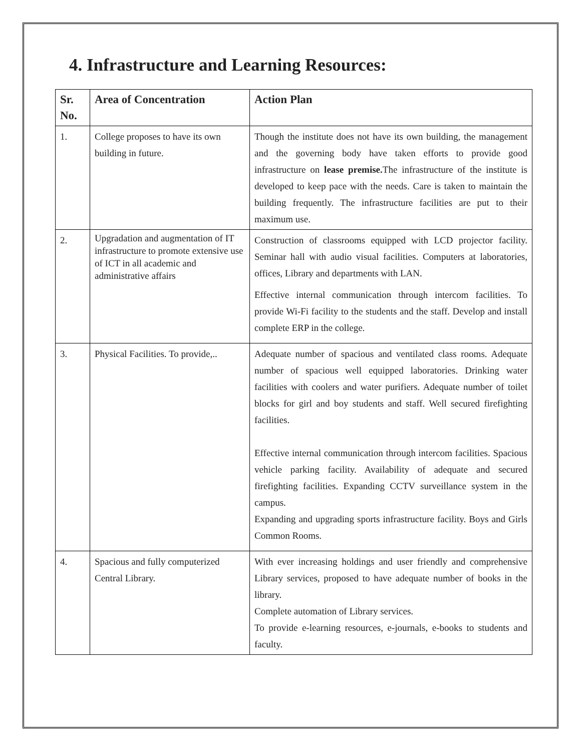4. Infrastructure and Learning Resources:
| Sr. No. | Area of Concentration | Action Plan |
| --- | --- | --- |
| 1. | College proposes to have its own building in future. | Though the institute does not have its own building, the management and the governing body have taken efforts to provide good infrastructure on lease premise. The infrastructure of the institute is developed to keep pace with the needs. Care is taken to maintain the building frequently. The infrastructure facilities are put to their maximum use. |
| 2. | Upgradation and augmentation of IT infrastructure to promote extensive use of ICT in all academic and administrative affairs | Construction of classrooms equipped with LCD projector facility. Seminar hall with audio visual facilities. Computers at laboratories, offices, Library and departments with LAN. Effective internal communication through intercom facilities. To provide Wi-Fi facility to the students and the staff. Develop and install complete ERP in the college. |
| 3. | Physical Facilities. To provide,.. | Adequate number of spacious and ventilated class rooms. Adequate number of spacious well equipped laboratories. Drinking water facilities with coolers and water purifiers. Adequate number of toilet blocks for girl and boy students and staff. Well secured firefighting facilities. Effective internal communication through intercom facilities. Spacious vehicle parking facility. Availability of adequate and secured firefighting facilities. Expanding CCTV surveillance system in the campus. Expanding and upgrading sports infrastructure facility. Boys and Girls Common Rooms. |
| 4. | Spacious and fully computerized Central Library. | With ever increasing holdings and user friendly and comprehensive Library services, proposed to have adequate number of books in the library. Complete automation of Library services. To provide e-learning resources, e-journals, e-books to students and faculty. |